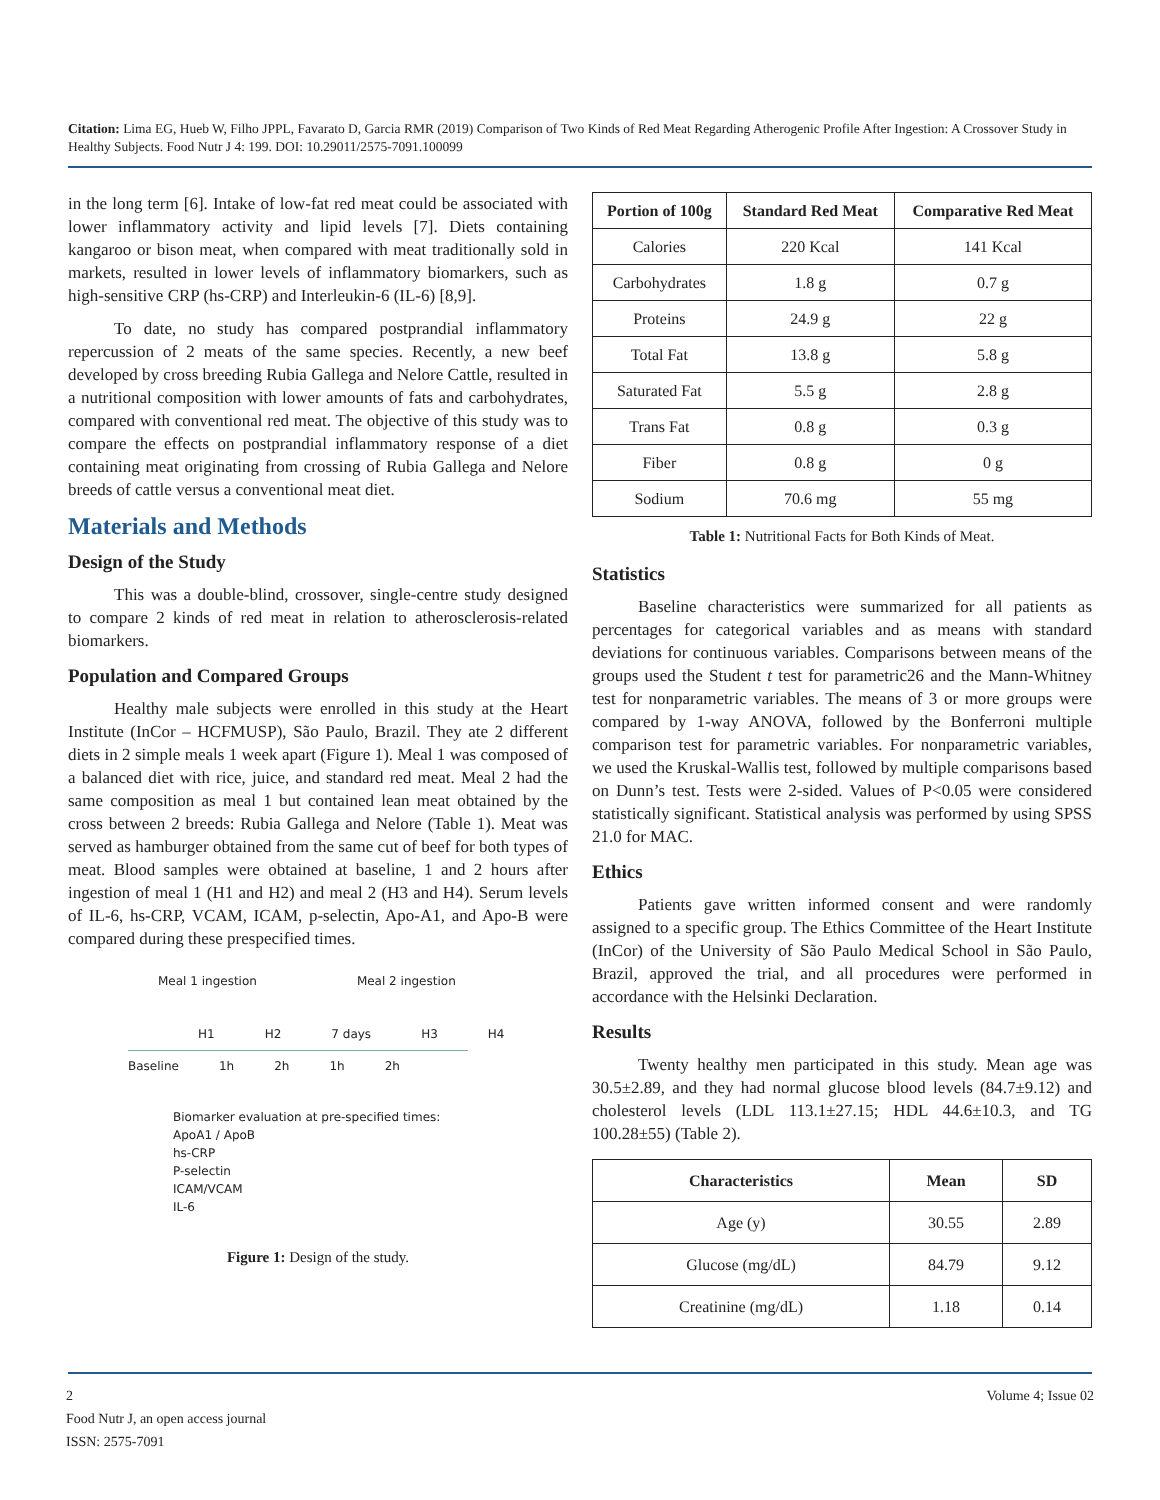Citation: Lima EG, Hueb W, Filho JPPL, Favarato D, Garcia RMR (2019) Comparison of Two Kinds of Red Meat Regarding Atherogenic Profile After Ingestion: A Crossover Study in Healthy Subjects. Food Nutr J 4: 199. DOI: 10.29011/2575-7091.100099
in the long term [6]. Intake of low-fat red meat could be associated with lower inflammatory activity and lipid levels [7]. Diets containing kangaroo or bison meat, when compared with meat traditionally sold in markets, resulted in lower levels of inflammatory biomarkers, such as high-sensitive CRP (hs-CRP) and Interleukin-6 (IL-6) [8,9].
To date, no study has compared postprandial inflammatory repercussion of 2 meats of the same species. Recently, a new beef developed by cross breeding Rubia Gallega and Nelore Cattle, resulted in a nutritional composition with lower amounts of fats and carbohydrates, compared with conventional red meat. The objective of this study was to compare the effects on postprandial inflammatory response of a diet containing meat originating from crossing of Rubia Gallega and Nelore breeds of cattle versus a conventional meat diet.
Materials and Methods
Design of the Study
This was a double-blind, crossover, single-centre study designed to compare 2 kinds of red meat in relation to atherosclerosis-related biomarkers.
Population and Compared Groups
Healthy male subjects were enrolled in this study at the Heart Institute (InCor – HCFMUSP), São Paulo, Brazil. They ate 2 different diets in 2 simple meals 1 week apart (Figure 1). Meal 1 was composed of a balanced diet with rice, juice, and standard red meat. Meal 2 had the same composition as meal 1 but contained lean meat obtained by the cross between 2 breeds: Rubia Gallega and Nelore (Table 1). Meat was served as hamburger obtained from the same cut of beef for both types of meat. Blood samples were obtained at baseline, 1 and 2 hours after ingestion of meal 1 (H1 and H2) and meal 2 (H3 and H4). Serum levels of IL-6, hs-CRP, VCAM, ICAM, p-selectin, Apo-A1, and Apo-B were compared during these prespecified times.
Meal 1 ingestion Meal 2 ingestion
H1 H2 7 days H3 H4
Baseline 1h 2h 1h 2h
Biomarker evaluation at pre-specified times:
ApoA1 / ApoB
hs-CRP
P-selectin
ICAM/VCAM
IL-6
Figure 1: Design of the study.
| Portion of 100g | Standard Red Meat | Comparative Red Meat |
| --- | --- | --- |
| Calories | 220 Kcal | 141 Kcal |
| Carbohydrates | 1.8 g | 0.7 g |
| Proteins | 24.9 g | 22 g |
| Total Fat | 13.8 g | 5.8 g |
| Saturated Fat | 5.5 g | 2.8 g |
| Trans Fat | 0.8 g | 0.3 g |
| Fiber | 0.8 g | 0 g |
| Sodium | 70.6 mg | 55 mg |
Table 1: Nutritional Facts for Both Kinds of Meat.
Statistics
Baseline characteristics were summarized for all patients as percentages for categorical variables and as means with standard deviations for continuous variables. Comparisons between means of the groups used the Student t test for parametric26 and the Mann-Whitney test for nonparametric variables. The means of 3 or more groups were compared by 1-way ANOVA, followed by the Bonferroni multiple comparison test for parametric variables. For nonparametric variables, we used the Kruskal-Wallis test, followed by multiple comparisons based on Dunn’s test. Tests were 2-sided. Values of P<0.05 were considered statistically significant. Statistical analysis was performed by using SPSS 21.0 for MAC.
Ethics
Patients gave written informed consent and were randomly assigned to a specific group. The Ethics Committee of the Heart Institute (InCor) of the University of São Paulo Medical School in São Paulo, Brazil, approved the trial, and all procedures were performed in accordance with the Helsinki Declaration.
Results
Twenty healthy men participated in this study. Mean age was 30.5±2.89, and they had normal glucose blood levels (84.7±9.12) and cholesterol levels (LDL 113.1±27.15; HDL 44.6±10.3, and TG 100.28±55) (Table 2).
| Characteristics | Mean | SD |
| --- | --- | --- |
| Age (y) | 30.55 | 2.89 |
| Glucose (mg/dL) | 84.79 | 9.12 |
| Creatinine (mg/dL) | 1.18 | 0.14 |
2 Volume 4; Issue 02
Food Nutr J, an open access journal
ISSN: 2575-7091